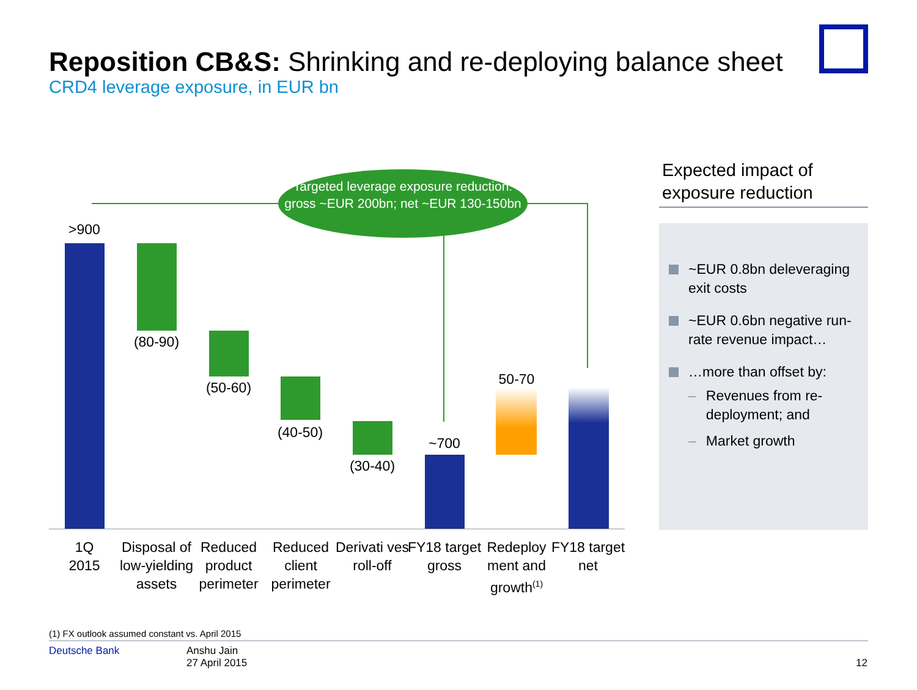Reposition CB&S: Shrinking and re-deploying balance sheet
CRD4 leverage exposure, in EUR bn
Targeted leverage exposure reduction: gross ~EUR 200bn; net ~EUR 130-150bn
>900
(80-90)
(50-60)
(40-50)
(30-40)
~700
50-70
1Q
2015
Disposal of low-yielding assets
Reduced product perimeter
Reduced client perimeter
Derivati ves roll-off
FY18 target gross
Redeploy ment and growth<sup>(1)</sup>
FY18 target net
Expected impact of exposure reduction
~EUR 0.8bn deleveraging exit costs
~EUR 0.6bn negative run-rate revenue impact…
…more than offset by:
– Revenues from re-deployment; and
– Market growth
(1) FX outlook assumed constant vs. April 2015
Deutsche Bank
Anshu Jain
27 April 2015
12